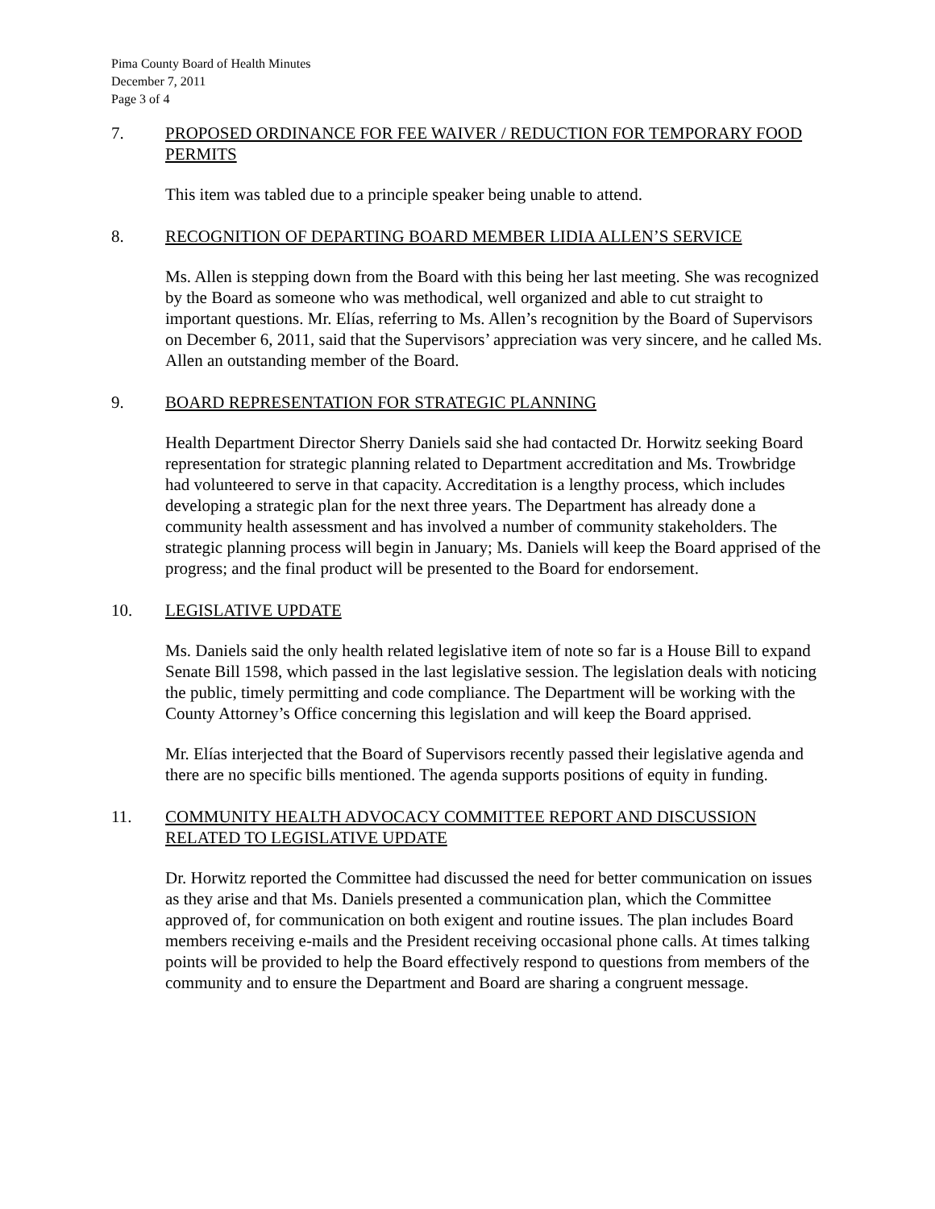Pima County Board of Health Minutes
December 7, 2011
Page 3 of 4
7. PROPOSED ORDINANCE FOR FEE WAIVER / REDUCTION FOR TEMPORARY FOOD PERMITS
This item was tabled due to a principle speaker being unable to attend.
8. RECOGNITION OF DEPARTING BOARD MEMBER LIDIA ALLEN’S SERVICE
Ms. Allen is stepping down from the Board with this being her last meeting. She was recognized by the Board as someone who was methodical, well organized and able to cut straight to important questions. Mr. Elías, referring to Ms. Allen’s recognition by the Board of Supervisors on December 6, 2011, said that the Supervisors’ appreciation was very sincere, and he called Ms. Allen an outstanding member of the Board.
9. BOARD REPRESENTATION FOR STRATEGIC PLANNING
Health Department Director Sherry Daniels said she had contacted Dr. Horwitz seeking Board representation for strategic planning related to Department accreditation and Ms. Trowbridge had volunteered to serve in that capacity. Accreditation is a lengthy process, which includes developing a strategic plan for the next three years. The Department has already done a community health assessment and has involved a number of community stakeholders. The strategic planning process will begin in January; Ms. Daniels will keep the Board apprised of the progress; and the final product will be presented to the Board for endorsement.
10. LEGISLATIVE UPDATE
Ms. Daniels said the only health related legislative item of note so far is a House Bill to expand Senate Bill 1598, which passed in the last legislative session. The legislation deals with noticing the public, timely permitting and code compliance. The Department will be working with the County Attorney’s Office concerning this legislation and will keep the Board apprised.
Mr. Elías interjected that the Board of Supervisors recently passed their legislative agenda and there are no specific bills mentioned. The agenda supports positions of equity in funding.
11. COMMUNITY HEALTH ADVOCACY COMMITTEE REPORT AND DISCUSSION RELATED TO LEGISLATIVE UPDATE
Dr. Horwitz reported the Committee had discussed the need for better communication on issues as they arise and that Ms. Daniels presented a communication plan, which the Committee approved of, for communication on both exigent and routine issues. The plan includes Board members receiving e-mails and the President receiving occasional phone calls. At times talking points will be provided to help the Board effectively respond to questions from members of the community and to ensure the Department and Board are sharing a congruent message.